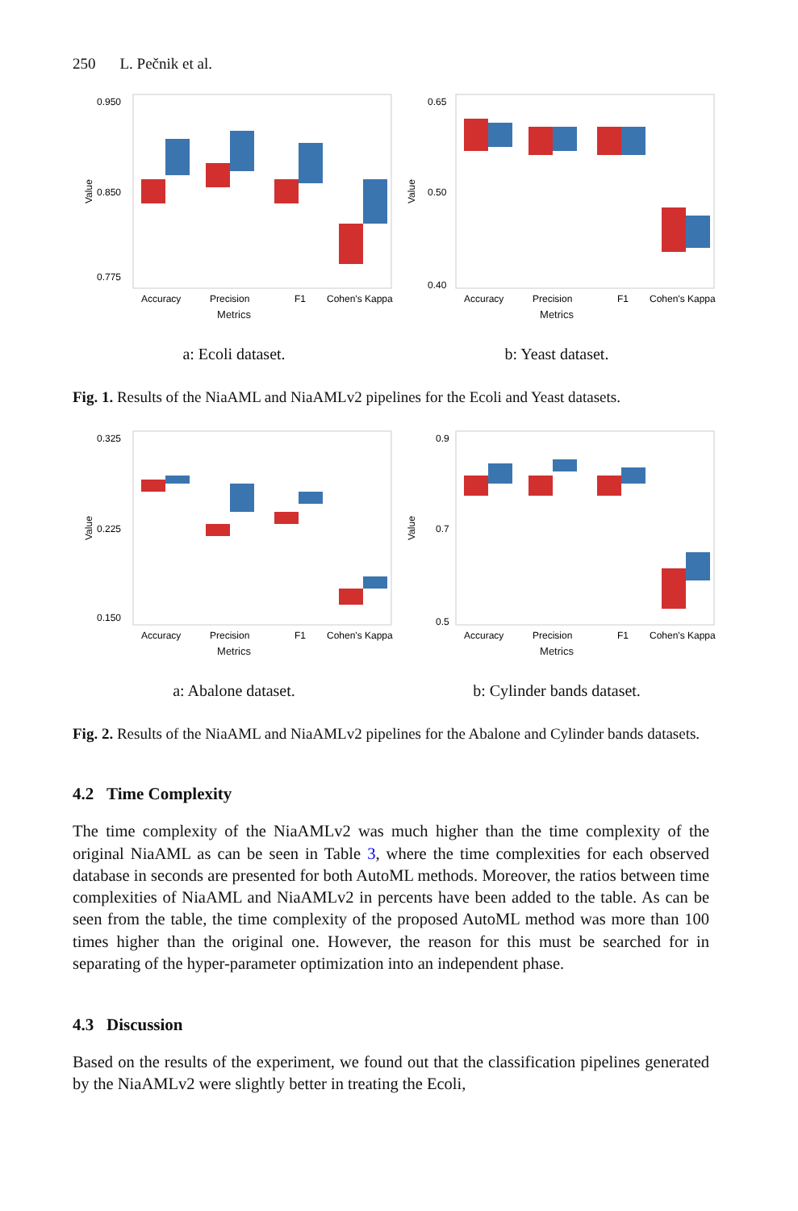250 L. Pečnik et al.
Value
0.950
0.850
0.775
Accuracy
Precision
F1
Cohen's Kappa
Metrics
a: Ecoli dataset.
Value
0.65
0.50
0.40
Accuracy
Precision
F1
Cohen's Kappa
Metrics
b: Yeast dataset.
Fig. 1. Results of the NiaAML and NiaAMLv2 pipelines for the Ecoli and Yeast datasets.
Value
0.325
0.225
0.150
Accuracy
Precision
F1
Cohen's Kappa
Metrics
a: Abalone dataset.
Value
0.9
0.7
0.5
Accuracy
Precision
F1
Cohen's Kappa
Metrics
b: Cylinder bands dataset.
Fig. 2. Results of the NiaAML and NiaAMLv2 pipelines for the Abalone and Cylinder bands datasets.
4.2 Time Complexity
The time complexity of the NiaAMLv2 was much higher than the time complexity of the original NiaAML as can be seen in Table 3, where the time complexities for each observed database in seconds are presented for both AutoML methods. Moreover, the ratios between time complexities of NiaAML and NiaAMLv2 in percents have been added to the table. As can be seen from the table, the time complexity of the proposed AutoML method was more than 100 times higher than the original one. However, the reason for this must be searched for in separating of the hyper-parameter optimization into an independent phase.
4.3 Discussion
Based on the results of the experiment, we found out that the classification pipelines generated by the NiaAMLv2 were slightly better in treating the Ecoli,